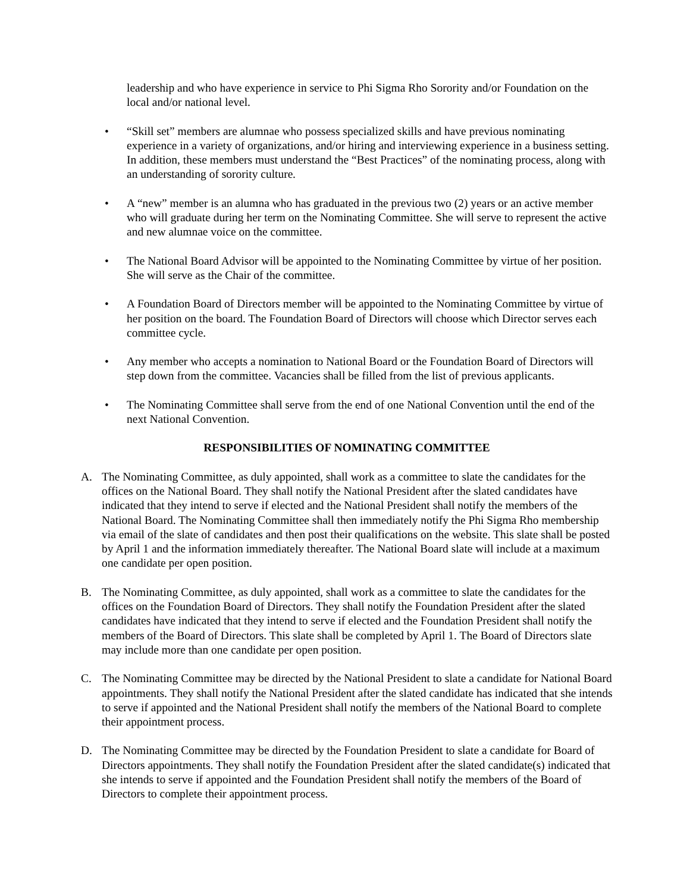leadership and who have experience in service to Phi Sigma Rho Sorority and/or Foundation on the local and/or national level.
• “Skill set” members are alumnae who possess specialized skills and have previous nominating experience in a variety of organizations, and/or hiring and interviewing experience in a business setting. In addition, these members must understand the “Best Practices” of the nominating process, along with an understanding of sorority culture.
• A “new” member is an alumna who has graduated in the previous two (2) years or an active member who will graduate during her term on the Nominating Committee. She will serve to represent the active and new alumnae voice on the committee.
• The National Board Advisor will be appointed to the Nominating Committee by virtue of her position. She will serve as the Chair of the committee.
• A Foundation Board of Directors member will be appointed to the Nominating Committee by virtue of her position on the board. The Foundation Board of Directors will choose which Director serves each committee cycle.
• Any member who accepts a nomination to National Board or the Foundation Board of Directors will step down from the committee. Vacancies shall be filled from the list of previous applicants.
• The Nominating Committee shall serve from the end of one National Convention until the end of the next National Convention.
RESPONSIBILITIES OF NOMINATING COMMITTEE
A. The Nominating Committee, as duly appointed, shall work as a committee to slate the candidates for the offices on the National Board. They shall notify the National President after the slated candidates have indicated that they intend to serve if elected and the National President shall notify the members of the National Board. The Nominating Committee shall then immediately notify the Phi Sigma Rho membership via email of the slate of candidates and then post their qualifications on the website. This slate shall be posted by April 1 and the information immediately thereafter. The National Board slate will include at a maximum one candidate per open position.
B. The Nominating Committee, as duly appointed, shall work as a committee to slate the candidates for the offices on the Foundation Board of Directors. They shall notify the Foundation President after the slated candidates have indicated that they intend to serve if elected and the Foundation President shall notify the members of the Board of Directors. This slate shall be completed by April 1. The Board of Directors slate may include more than one candidate per open position.
C. The Nominating Committee may be directed by the National President to slate a candidate for National Board appointments. They shall notify the National President after the slated candidate has indicated that she intends to serve if appointed and the National President shall notify the members of the National Board to complete their appointment process.
D. The Nominating Committee may be directed by the Foundation President to slate a candidate for Board of Directors appointments. They shall notify the Foundation President after the slated candidate(s) indicated that she intends to serve if appointed and the Foundation President shall notify the members of the Board of Directors to complete their appointment process.